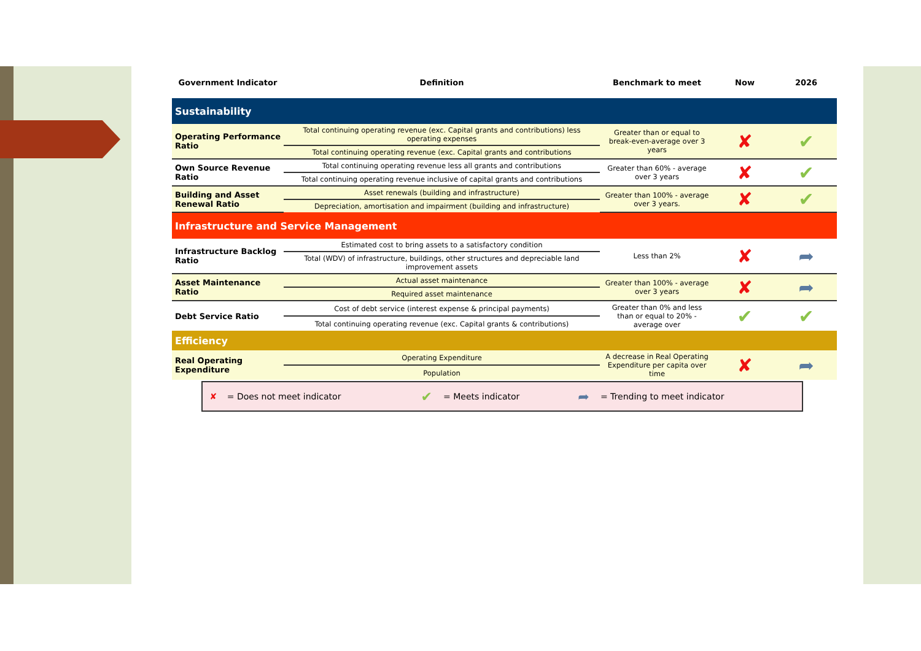| Government Indicator | Definition | Benchmark to meet | Now | 2026 |
| --- | --- | --- | --- | --- |
| Sustainability | | | | |
| Operating Performance Ratio | Total continuing operating revenue (exc. Capital grants and contributions) less operating expenses | Greater than or equal to break-even-average over 3 years | ✘ | ✔ |
| | Total continuing operating revenue (exc. Capital grants and contributions | | | |
| Own Source Revenue Ratio | Total continuing operating revenue less all grants and contributions | Greater than 60% - average over 3 years | ✘ | ✔ |
| | Total continuing operating revenue inclusive of capital grants and contributions | | | |
| Building and Asset Renewal Ratio | Asset renewals (building and infrastructure) | Greater than 100% - average over 3 years. | ✘ | ✔ |
| | Depreciation, amortisation and impairment (building and infrastructure) | | | |
| Infrastructure and Service Management | | | | |
| Infrastructure Backlog Ratio | Estimated cost to bring assets to a satisfactory condition | Less than 2% | ✘ | ➦ |
| | Total (WDV) of infrastructure, buildings, other structures and depreciable land improvement assets | | | |
| Asset Maintenance Ratio | Actual asset maintenance | Greater than 100% - average over 3 years | ✘ | ➦ |
| | Required asset maintenance | | | |
| Debt Service Ratio | Cost of debt service (interest expense & principal payments) | Greater than 0% and less than or equal to 20% - average over | ✔ | ✔ |
| | Total continuing operating revenue (exc. Capital grants & contributions) | | | |
| Efficiency | | | | |
| Real Operating Expenditure | Operating Expenditure | A decrease in Real Operating Expenditure per capita over time | ✘ | ➦ |
| | Population | | | |
| ✘ | = Does not meet indicator | ✔ | = Meets indicator | ➦ | = Trending to meet indicator |